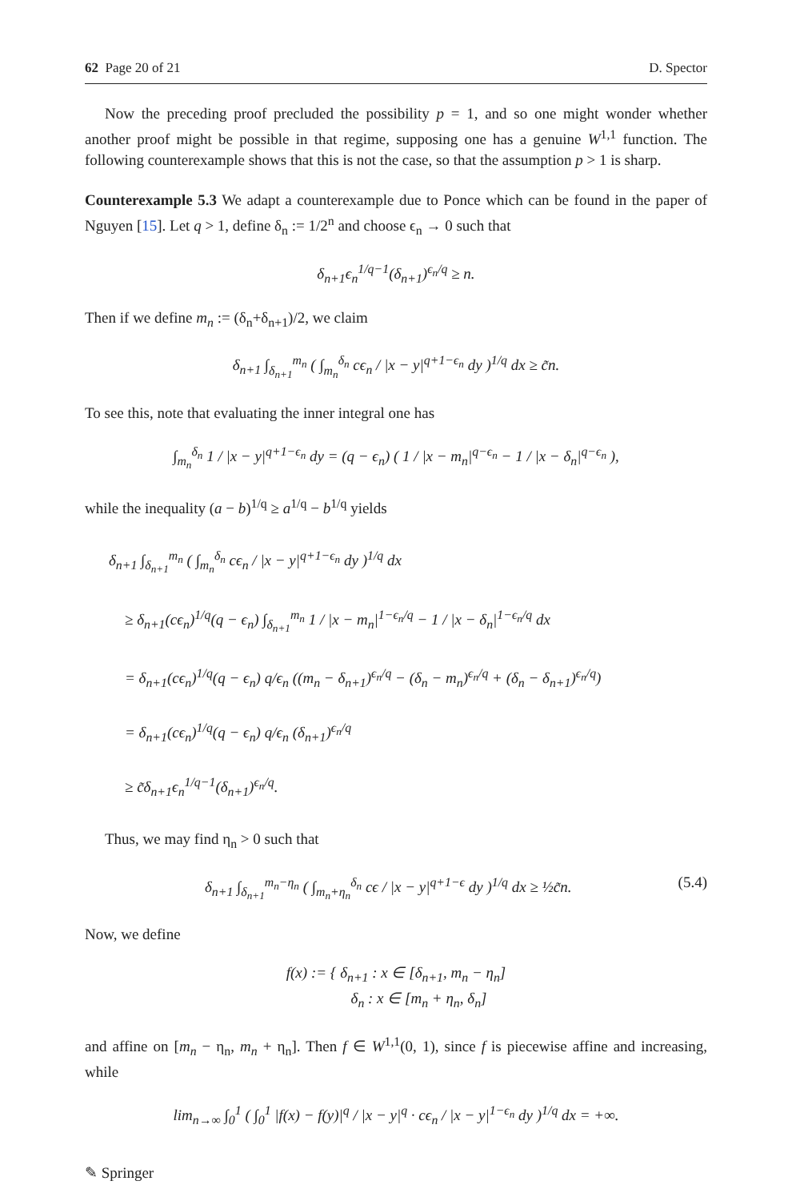62 Page 20 of 21 D. Spector
Now the preceding proof precluded the possibility p = 1, and so one might wonder whether another proof might be possible in that regime, supposing one has a genuine W<sup>1,1</sup> function. The following counterexample shows that this is not the case, so that the assumption p > 1 is sharp.
Counterexample 5.3 We adapt a counterexample due to Ponce which can be found in the paper of Nguyen [15]. Let q > 1, define δ<sub>n</sub> := 1/2<sup>n</sup> and choose ϵ<sub>n</sub> → 0 such that
δ<sub>n+1</sub>ϵ<sub>n</sub><sup>1/q−1</sup>(δ<sub>n+1</sub>)<sup>ϵ<sub>n</sub>/q</sup> ≥ n.
Then if we define m<sub>n</sub> := (δ<sub>n</sub>+δ<sub>n+1</sub>)/2, we claim
δ<sub>n+1</sub> ∫<sub>δ<sub>n+1</sub></sub><sup>m<sub>n</sub></sup> ( ∫<sub>m<sub>n</sub></sub><sup>δ<sub>n</sub></sup> cϵ<sub>n</sub> / |x − y|<sup>q+1−ϵ<sub>n</sub></sup> dy )<sup>1/q</sup> dx ≥ c̃n.
To see this, note that evaluating the inner integral one has
∫<sub>m<sub>n</sub></sub><sup>δ<sub>n</sub></sup> 1 / |x − y|<sup>q+1−ϵ<sub>n</sub></sup> dy = (q − ϵ<sub>n</sub>) ( 1 / |x − m<sub>n</sub>|<sup>q−ϵ<sub>n</sub></sup> − 1 / |x − δ<sub>n</sub>|<sup>q−ϵ<sub>n</sub></sup> ),
while the inequality (a − b)<sup>1/q</sup> ≥ a<sup>1/q</sup> − b<sup>1/q</sup> yields
δ<sub>n+1</sub> ∫<sub>δ<sub>n+1</sub></sub><sup>m<sub>n</sub></sup> ( ∫<sub>m<sub>n</sub></sub><sup>δ<sub>n</sub></sup> cϵ<sub>n</sub> / |x − y|<sup>q+1−ϵ<sub>n</sub></sup> dy )<sup>1/q</sup> dx
≥ δ<sub>n+1</sub>(cϵ<sub>n</sub>)<sup>1/q</sup>(q − ϵ<sub>n</sub>) ∫<sub>δ<sub>n+1</sub></sub><sup>m<sub>n</sub></sup> 1 / |x − m<sub>n</sub>|<sup>1−ϵ<sub>n</sub>/q</sup> − 1 / |x − δ<sub>n</sub>|<sup>1−ϵ<sub>n</sub>/q</sup> dx
= δ<sub>n+1</sub>(cϵ<sub>n</sub>)<sup>1/q</sup>(q − ϵ<sub>n</sub>) q/ϵ<sub>n</sub> ((m<sub>n</sub> − δ<sub>n+1</sub>)<sup>ϵ<sub>n</sub>/q</sup> − (δ<sub>n</sub> − m<sub>n</sub>)<sup>ϵ<sub>n</sub>/q</sup> + (δ<sub>n</sub> − δ<sub>n+1</sub>)<sup>ϵ<sub>n</sub>/q</sup>)
= δ<sub>n+1</sub>(cϵ<sub>n</sub>)<sup>1/q</sup>(q − ϵ<sub>n</sub>) q/ϵ<sub>n</sub> (δ<sub>n+1</sub>)<sup>ϵ<sub>n</sub>/q</sup>
≥ c̃δ<sub>n+1</sub>ϵ<sub>n</sub><sup>1/q−1</sup>(δ<sub>n+1</sub>)<sup>ϵ<sub>n</sub>/q</sup>.
Thus, we may find η<sub>n</sub> > 0 such that
δ<sub>n+1</sub> ∫<sub>δ<sub>n+1</sub></sub><sup>m<sub>n</sub>−η<sub>n</sub></sup> ( ∫<sub>m<sub>n</sub>+η<sub>n</sub></sub><sup>δ<sub>n</sub></sup> cϵ / |x − y|<sup>q+1−ϵ</sup> dy )<sup>1/q</sup> dx ≥ ½c̃n. (5.4)
Now, we define
f(x) := { δ<sub>n+1</sub> : x ∈ [δ<sub>n+1</sub>, m<sub>n</sub> − η<sub>n</sub>]
δ<sub>n</sub> : x ∈ [m<sub>n</sub> + η<sub>n</sub>, δ<sub>n</sub>]
and affine on [m<sub>n</sub> − η<sub>n</sub>, m<sub>n</sub> + η<sub>n</sub>]. Then f ∈ W<sup>1,1</sup>(0, 1), since f is piecewise affine and increasing, while
lim<sub>n→∞</sub> ∫<sub>0</sub><sup>1</sup> ( ∫<sub>0</sub><sup>1</sup> |f(x) − f(y)|<sup>q</sup> / |x − y|<sup>q</sup> · cϵ<sub>n</sub> / |x − y|<sup>1−ϵ<sub>n</sub></sup> dy )<sup>1/q</sup> dx = +∞.
✎ Springer